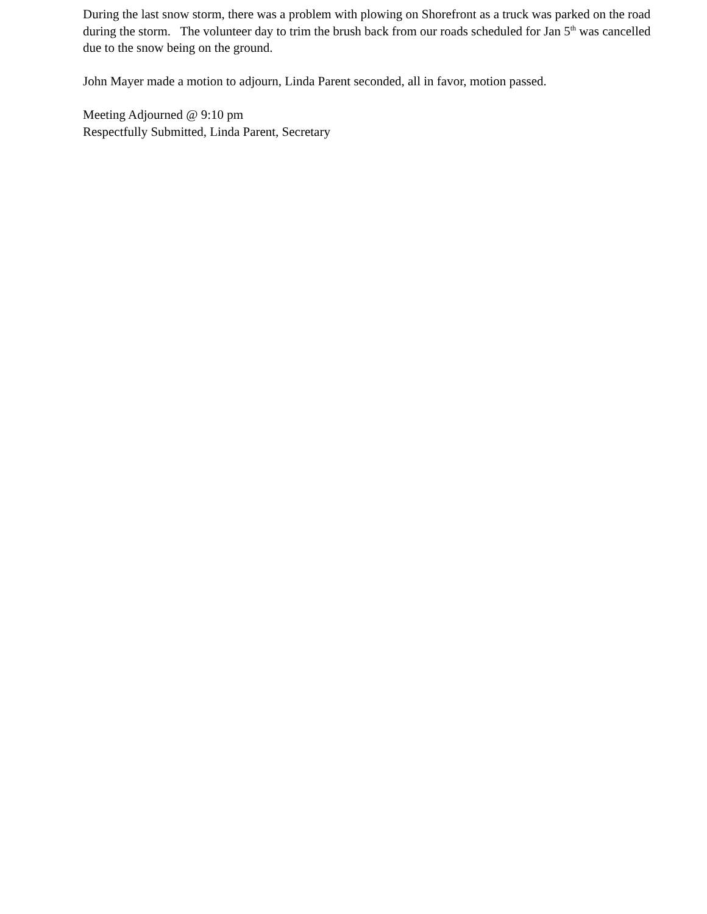During the last snow storm, there was a problem with plowing on Shorefront as a truck was parked on the road during the storm. The volunteer day to trim the brush back from our roads scheduled for Jan 5<sup>th</sup> was cancelled due to the snow being on the ground.
John Mayer made a motion to adjourn, Linda Parent seconded, all in favor, motion passed.
Meeting Adjourned @ 9:10 pm
Respectfully Submitted, Linda Parent, Secretary